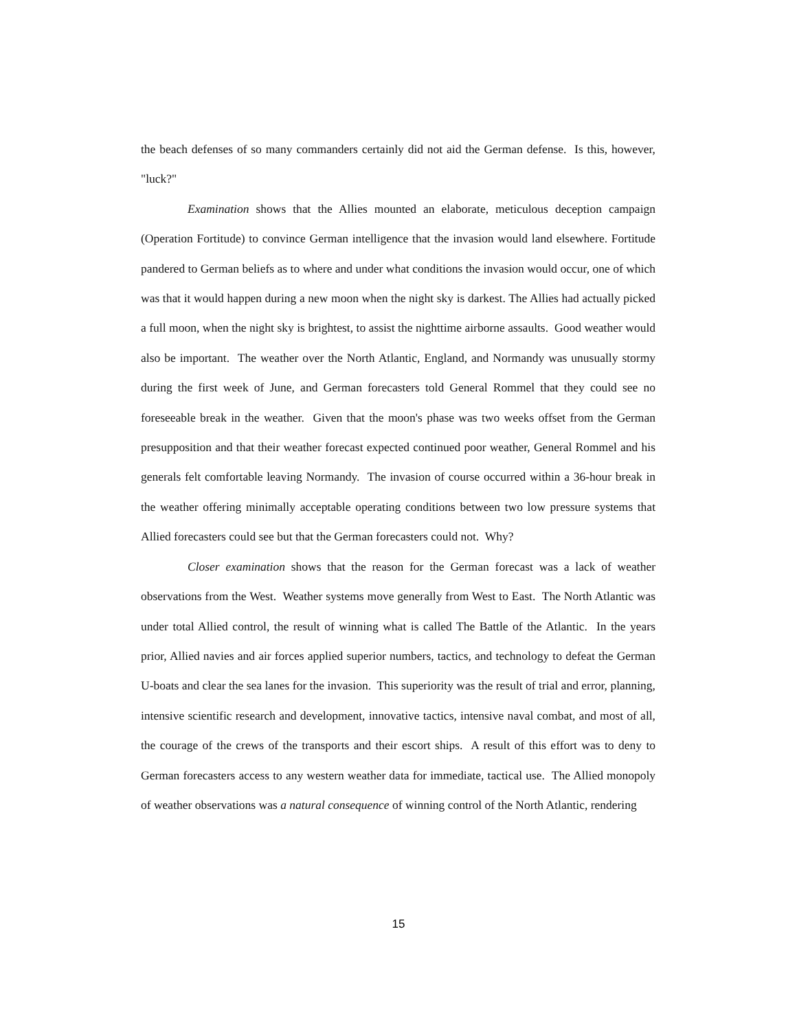the beach defenses of so many commanders certainly did not aid the German defense. Is this, however, "luck?"
Examination shows that the Allies mounted an elaborate, meticulous deception campaign (Operation Fortitude) to convince German intelligence that the invasion would land elsewhere. Fortitude pandered to German beliefs as to where and under what conditions the invasion would occur, one of which was that it would happen during a new moon when the night sky is darkest. The Allies had actually picked a full moon, when the night sky is brightest, to assist the nighttime airborne assaults. Good weather would also be important. The weather over the North Atlantic, England, and Normandy was unusually stormy during the first week of June, and German forecasters told General Rommel that they could see no foreseeable break in the weather. Given that the moon's phase was two weeks offset from the German presupposition and that their weather forecast expected continued poor weather, General Rommel and his generals felt comfortable leaving Normandy. The invasion of course occurred within a 36-hour break in the weather offering minimally acceptable operating conditions between two low pressure systems that Allied forecasters could see but that the German forecasters could not. Why?
Closer examination shows that the reason for the German forecast was a lack of weather observations from the West. Weather systems move generally from West to East. The North Atlantic was under total Allied control, the result of winning what is called The Battle of the Atlantic. In the years prior, Allied navies and air forces applied superior numbers, tactics, and technology to defeat the German U-boats and clear the sea lanes for the invasion. This superiority was the result of trial and error, planning, intensive scientific research and development, innovative tactics, intensive naval combat, and most of all, the courage of the crews of the transports and their escort ships. A result of this effort was to deny to German forecasters access to any western weather data for immediate, tactical use. The Allied monopoly of weather observations was a natural consequence of winning control of the North Atlantic, rendering
15